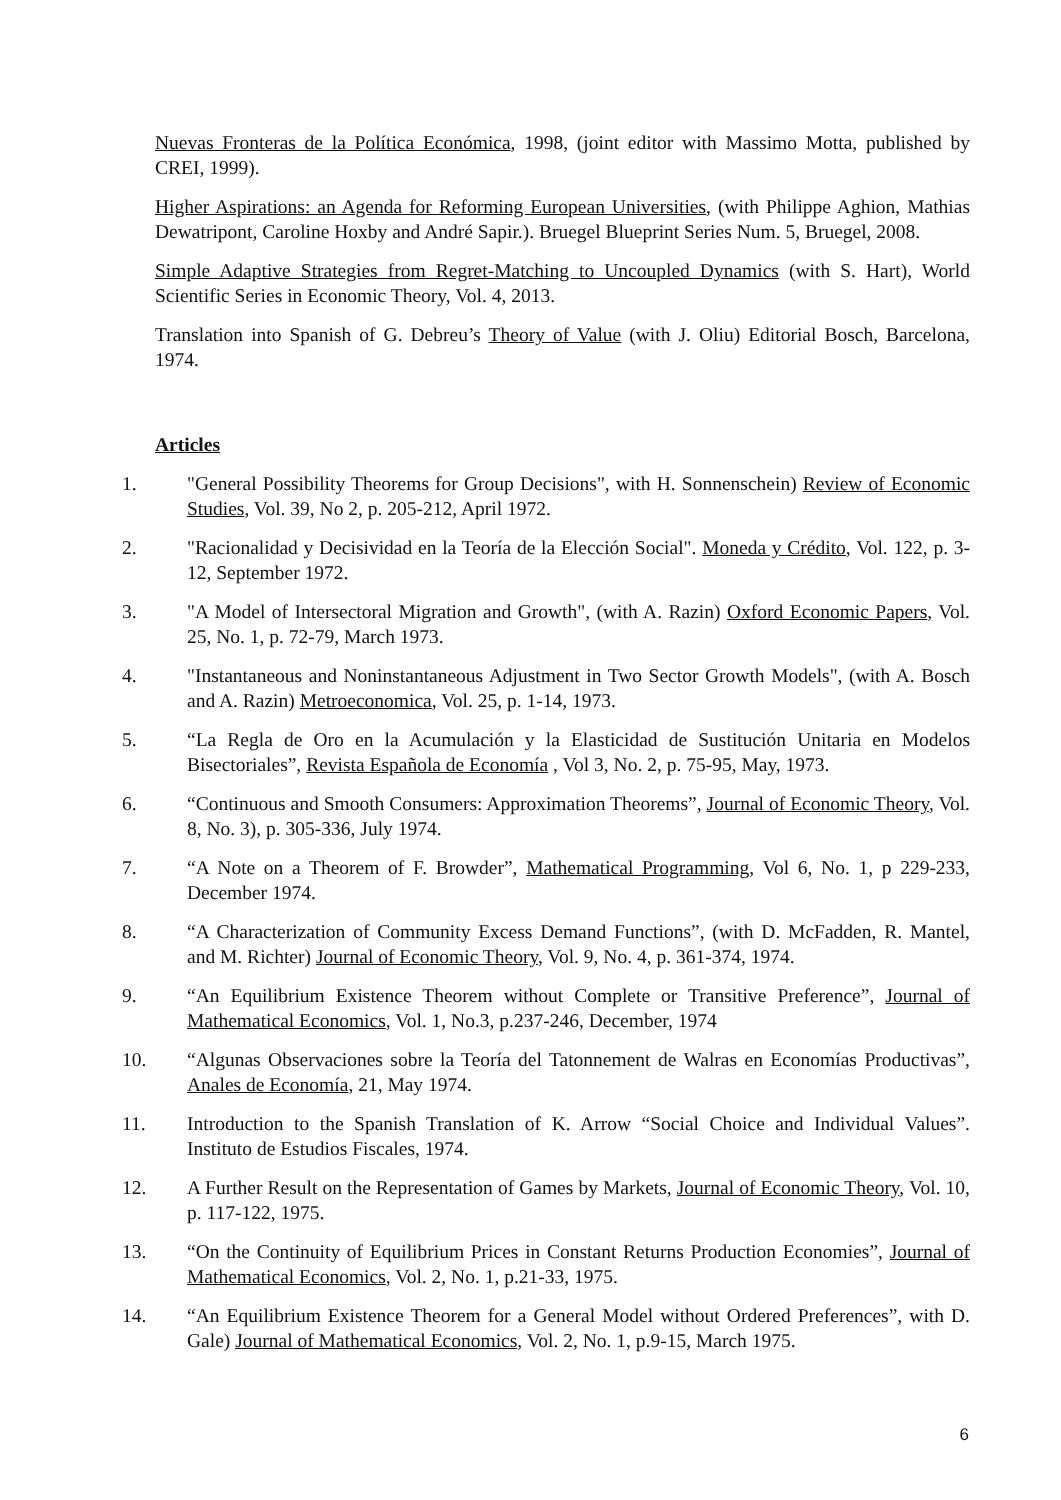Nuevas Fronteras de la Política Económica, 1998, (joint editor with Massimo Motta, published by CREI, 1999).
Higher Aspirations: an Agenda for Reforming European Universities, (with Philippe Aghion, Mathias Dewatripont, Caroline Hoxby and André Sapir.). Bruegel Blueprint Series Num. 5, Bruegel, 2008.
Simple Adaptive Strategies from Regret-Matching to Uncoupled Dynamics (with S. Hart), World Scientific Series in Economic Theory, Vol. 4, 2013.
Translation into Spanish of G. Debreu’s Theory of Value (with J. Oliu) Editorial Bosch, Barcelona, 1974.
Articles
1. "General Possibility Theorems for Group Decisions", with H. Sonnenschein) Review of Economic Studies, Vol. 39, No 2, p. 205-212, April 1972.
2. "Racionalidad y Decisividad en la Teoría de la Elección Social". Moneda y Crédito, Vol. 122, p. 3-12, September 1972.
3. "A Model of Intersectoral Migration and Growth", (with A. Razin) Oxford Economic Papers, Vol. 25, No. 1, p. 72-79, March 1973.
4. "Instantaneous and Noninstantaneous Adjustment in Two Sector Growth Models", (with A. Bosch and A. Razin) Metroeconomica, Vol. 25, p. 1-14, 1973.
5. “La Regla de Oro en la Acumulación y la Elasticidad de Sustitución Unitaria en Modelos Bisectoriales”, Revista Española de Economía , Vol 3, No. 2, p. 75-95, May, 1973.
6. “Continuous and Smooth Consumers: Approximation Theorems”, Journal of Economic Theory, Vol. 8, No. 3), p. 305-336, July 1974.
7. “A Note on a Theorem of F. Browder”, Mathematical Programming, Vol 6, No. 1, p 229-233, December 1974.
8. “A Characterization of Community Excess Demand Functions”, (with D. McFadden, R. Mantel, and M. Richter) Journal of Economic Theory, Vol. 9, No. 4, p. 361-374, 1974.
9. “An Equilibrium Existence Theorem without Complete or Transitive Preference”, Journal of Mathematical Economics, Vol. 1, No.3, p.237-246, December, 1974
10. “Algunas Observaciones sobre la Teoría del Tatonnement de Walras en Economías Productivas”, Anales de Economía, 21, May 1974.
11. Introduction to the Spanish Translation of K. Arrow “Social Choice and Individual Values”. Instituto de Estudios Fiscales, 1974.
12. A Further Result on the Representation of Games by Markets, Journal of Economic Theory, Vol. 10, p. 117-122, 1975.
13. “On the Continuity of Equilibrium Prices in Constant Returns Production Economies”, Journal of Mathematical Economics, Vol. 2, No. 1, p.21-33, 1975.
14. “An Equilibrium Existence Theorem for a General Model without Ordered Preferences”, with D. Gale) Journal of Mathematical Economics, Vol. 2, No. 1, p.9-15, March 1975.
6